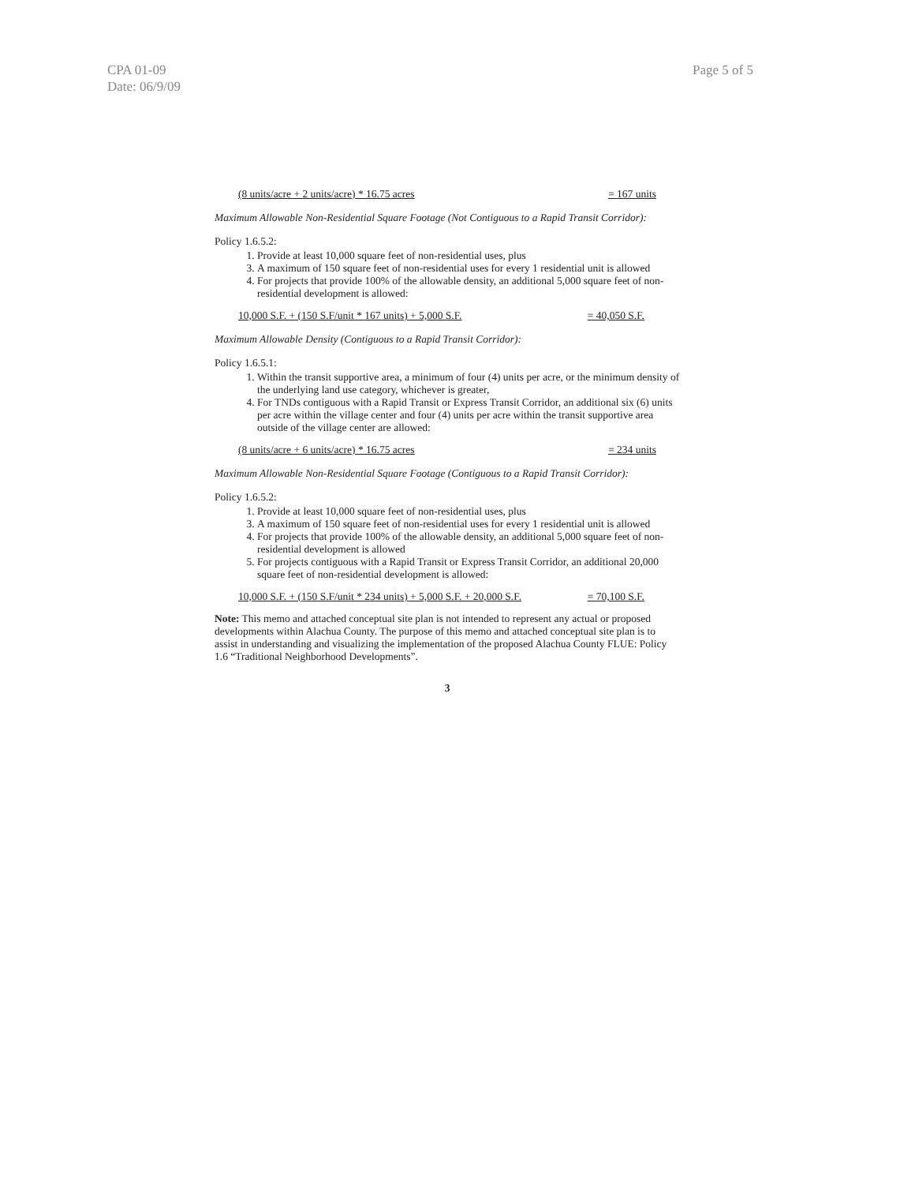CPA 01-09
Date: 06/9/09
Page 5 of 5
(8 units/acre + 2 units/acre) * 16.75 acres = 167 units
Maximum Allowable Non-Residential Square Footage (Not Contiguous to a Rapid Transit Corridor):
Policy 1.6.5.2:
1. Provide at least 10,000 square feet of non-residential uses, plus
3. A maximum of 150 square feet of non-residential uses for every 1 residential unit is allowed
4. For projects that provide 100% of the allowable density, an additional 5,000 square feet of non-residential development is allowed:
10,000 S.F. + (150 S.F/unit * 167 units) + 5,000 S.F. = 40,050 S.F.
Maximum Allowable Density (Contiguous to a Rapid Transit Corridor):
Policy 1.6.5.1:
1. Within the transit supportive area, a minimum of four (4) units per acre, or the minimum density of the underlying land use category, whichever is greater,
4. For TNDs contiguous with a Rapid Transit or Express Transit Corridor, an additional six (6) units per acre within the village center and four (4) units per acre within the transit supportive area outside of the village center are allowed:
(8 units/acre + 6 units/acre) * 16.75 acres = 234 units
Maximum Allowable Non-Residential Square Footage (Contiguous to a Rapid Transit Corridor):
Policy 1.6.5.2:
1. Provide at least 10,000 square feet of non-residential uses, plus
3. A maximum of 150 square feet of non-residential uses for every 1 residential unit is allowed
4. For projects that provide 100% of the allowable density, an additional 5,000 square feet of non-residential development is allowed
5. For projects contiguous with a Rapid Transit or Express Transit Corridor, an additional 20,000 square feet of non-residential development is allowed:
10,000 S.F. + (150 S.F/unit * 234 units) + 5,000 S.F. + 20,000 S.F. = 70,100 S.F.
Note: This memo and attached conceptual site plan is not intended to represent any actual or proposed developments within Alachua County. The purpose of this memo and attached conceptual site plan is to assist in understanding and visualizing the implementation of the proposed Alachua County FLUE: Policy 1.6 “Traditional Neighborhood Developments”.
3